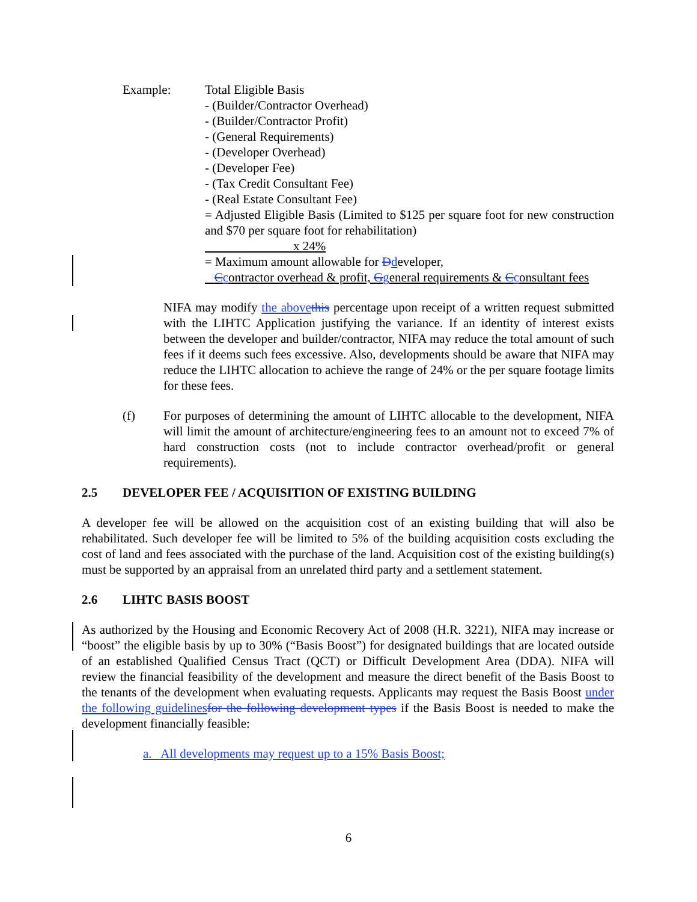Example: Total Eligible Basis
- (Builder/Contractor Overhead)
- (Builder/Contractor Profit)
- (General Requirements)
- (Developer Overhead)
- (Developer Fee)
- (Tax Credit Consultant Fee)
- (Real Estate Consultant Fee)
= Adjusted Eligible Basis (Limited to $125 per square foot for new construction and $70 per square foot for rehabilitation)
x 24%
= Maximum amount allowable for Ddeveloper,
Ccontractor overhead & profit, Ggeneral requirements & Cconsultant fees
NIFA may modify the above this percentage upon receipt of a written request submitted with the LIHTC Application justifying the variance. If an identity of interest exists between the developer and builder/contractor, NIFA may reduce the total amount of such fees if it deems such fees excessive. Also, developments should be aware that NIFA may reduce the LIHTC allocation to achieve the range of 24% or the per square footage limits for these fees.
(f) For purposes of determining the amount of LIHTC allocable to the development, NIFA will limit the amount of architecture/engineering fees to an amount not to exceed 7% of hard construction costs (not to include contractor overhead/profit or general requirements).
2.5 DEVELOPER FEE / ACQUISITION OF EXISTING BUILDING
A developer fee will be allowed on the acquisition cost of an existing building that will also be rehabilitated. Such developer fee will be limited to 5% of the building acquisition costs excluding the cost of land and fees associated with the purchase of the land. Acquisition cost of the existing building(s) must be supported by an appraisal from an unrelated third party and a settlement statement.
2.6 LIHTC BASIS BOOST
As authorized by the Housing and Economic Recovery Act of 2008 (H.R. 3221), NIFA may increase or “boost” the eligible basis by up to 30% (“Basis Boost”) for designated buildings that are located outside of an established Qualified Census Tract (QCT) or Difficult Development Area (DDA). NIFA will review the financial feasibility of the development and measure the direct benefit of the Basis Boost to the tenants of the development when evaluating requests. Applicants may request the Basis Boost under the following guidelines for the following development types if the Basis Boost is needed to make the development financially feasible:
a. All developments may request up to a 15% Basis Boost;
6